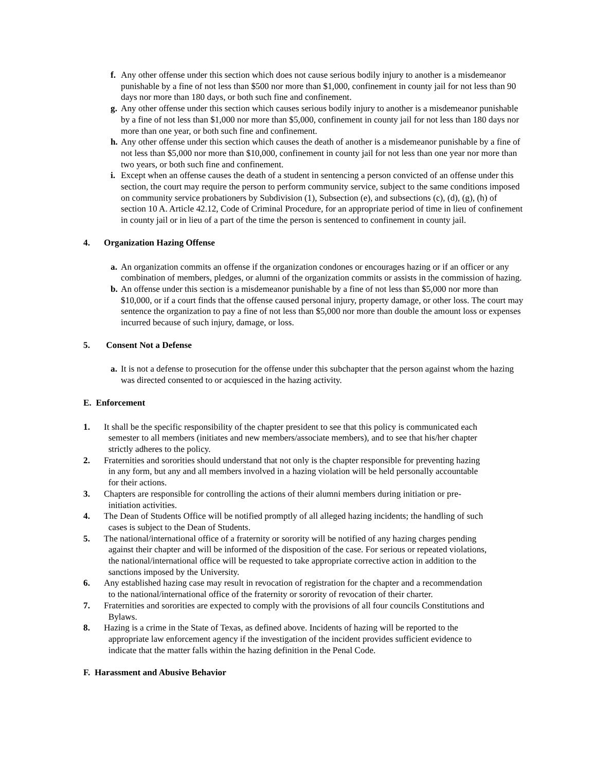f.
Any other offense under this section which does not cause serious bodily injury to another is a misdemeanor punishable by a fine of not less than $500 nor more than $1,000, confinement in county jail for not less than 90 days nor more than 180 days, or both such fine and confinement.
g.
Any other offense under this section which causes serious bodily injury to another is a misdemeanor punishable by a fine of not less than $1,000 nor more than $5,000, confinement in county jail for not less than 180 days nor more than one year, or both such fine and confinement.
h.
Any other offense under this section which causes the death of another is a misdemeanor punishable by a fine of not less than $5,000 nor more than $10,000, confinement in county jail for not less than one year nor more than two years, or both such fine and confinement.
i.
Except when an offense causes the death of a student in sentencing a person convicted of an offense under this section, the court may require the person to perform community service, subject to the same conditions imposed on community service probationers by Subdivision (1), Subsection (e), and subsections (c), (d), (g), (h) of section 10 A. Article 42.12, Code of Criminal Procedure, for an appropriate period of time in lieu of confinement in county jail or in lieu of a part of the time the person is sentenced to confinement in county jail.
4. Organization Hazing Offense
a.
An organization commits an offense if the organization condones or encourages hazing or if an officer or any combination of members, pledges, or alumni of the organization commits or assists in the commission of hazing.
b.
An offense under this section is a misdemeanor punishable by a fine of not less than $5,000 nor more than $10,000, or if a court finds that the offense caused personal injury, property damage, or other loss. The court may sentence the organization to pay a fine of not less than $5,000 nor more than double the amount loss or expenses incurred because of such injury, damage, or loss.
5. Consent Not a Defense
a.
It is not a defense to prosecution for the offense under this subchapter that the person against whom the hazing was directed consented to or acquiesced in the hazing activity.
E. Enforcement
1. It shall be the specific responsibility of the chapter president to see that this policy is communicated each
semester to all members (initiates and new members/associate members), and to see that his/her chapter
strictly adheres to the policy.
2. Fraternities and sororities should understand that not only is the chapter responsible for preventing hazing
in any form, but any and all members involved in a hazing violation will be held personally accountable
for their actions.
3. Chapters are responsible for controlling the actions of their alumni members during initiation or pre-
initiation activities.
4. The Dean of Students Office will be notified promptly of all alleged hazing incidents; the handling of such
cases is subject to the Dean of Students.
5. The national/international office of a fraternity or sorority will be notified of any hazing charges pending
against their chapter and will be informed of the disposition of the case. For serious or repeated violations,
the national/international office will be requested to take appropriate corrective action in addition to the
sanctions imposed by the University.
6. Any established hazing case may result in revocation of registration for the chapter and a recommendation
to the national/international office of the fraternity or sorority of revocation of their charter.
7. Fraternities and sororities are expected to comply with the provisions of all four councils Constitutions and
Bylaws.
8. Hazing is a crime in the State of Texas, as defined above. Incidents of hazing will be reported to the
appropriate law enforcement agency if the investigation of the incident provides sufficient evidence to
indicate that the matter falls within the hazing definition in the Penal Code.
F. Harassment and Abusive Behavior